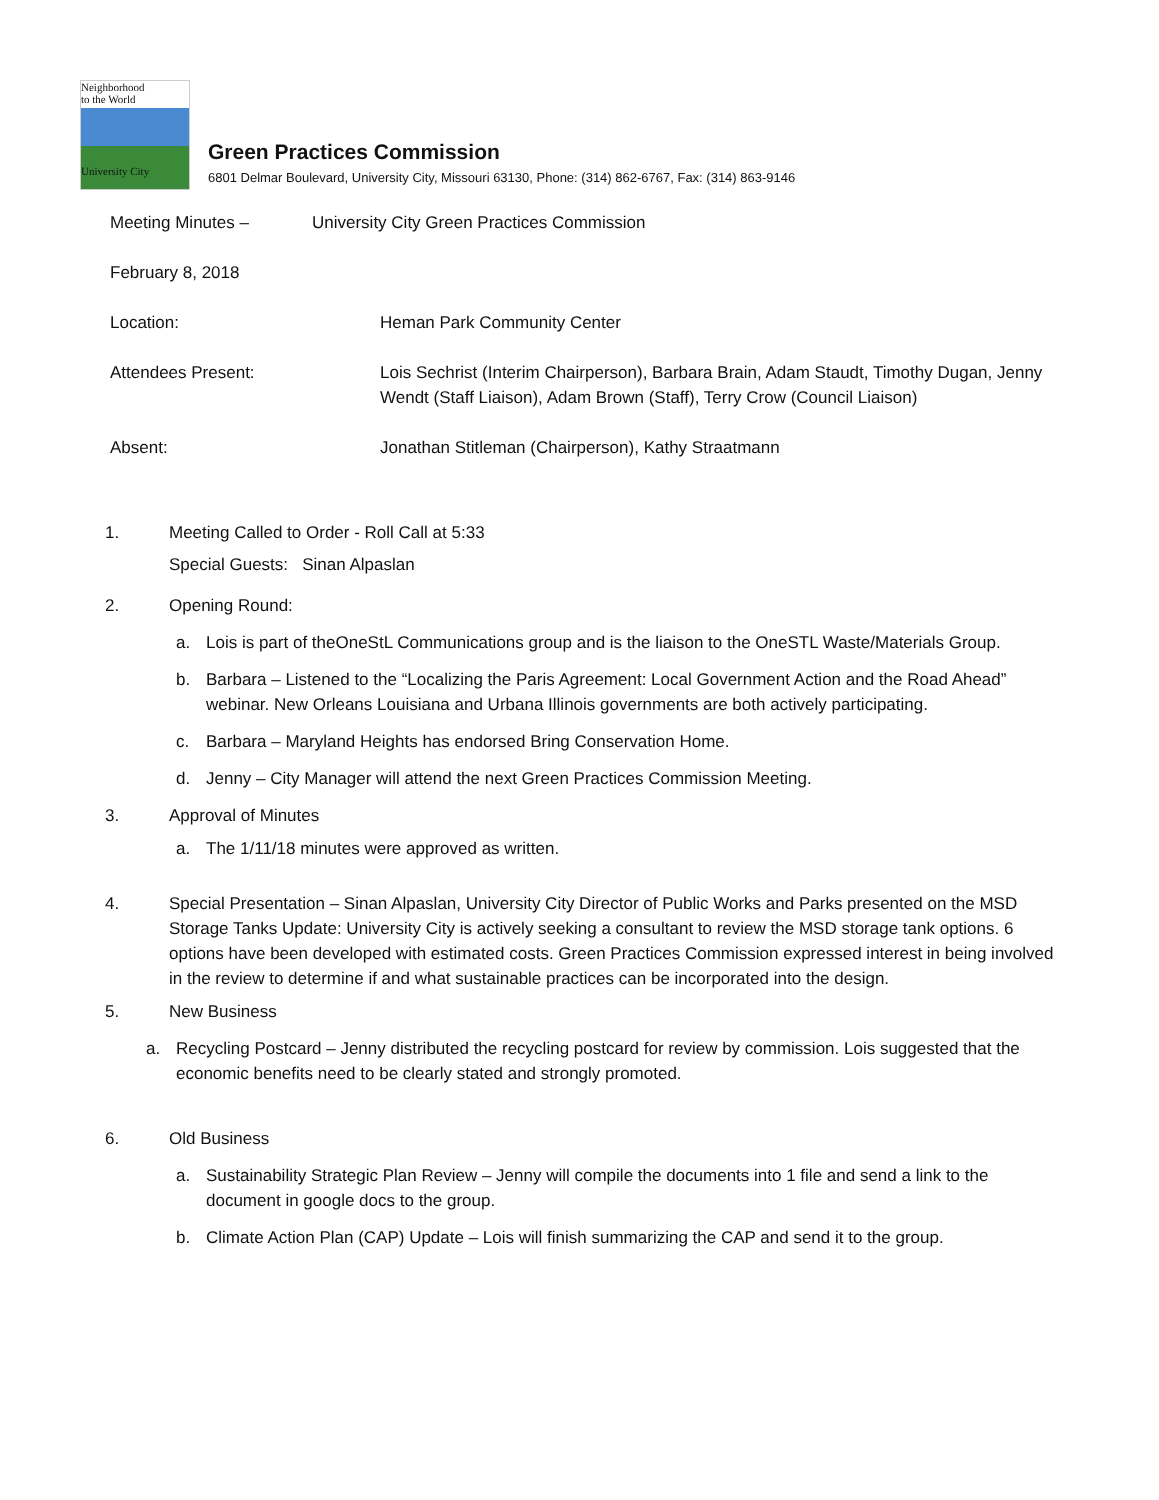Neighborhood
to the World
University City
Green Practices Commission
6801 Delmar Boulevard, University City, Missouri 63130, Phone: (314) 862-6767, Fax: (314) 863-9146
Meeting Minutes – University City Green Practices Commission
February 8, 2018
Location: Heman Park Community Center
Attendees Present: Lois Sechrist (Interim Chairperson), Barbara Brain, Adam Staudt, Timothy Dugan, Jenny Wendt (Staff Liaison), Adam Brown (Staff), Terry Crow (Council Liaison)
Absent: Jonathan Stitleman (Chairperson), Kathy Straatmann
1. Meeting Called to Order - Roll Call at 5:33
Special Guests: Sinan Alpaslan
2. Opening Round:
a. Lois is part of theOneStL Communications group and is the liaison to the OneSTL Waste/Materials Group.
b. Barbara – Listened to the “Localizing the Paris Agreement: Local Government Action and the Road Ahead” webinar. New Orleans Louisiana and Urbana Illinois governments are both actively participating.
c. Barbara – Maryland Heights has endorsed Bring Conservation Home.
d. Jenny – City Manager will attend the next Green Practices Commission Meeting.
3. Approval of Minutes
a. The 1/11/18 minutes were approved as written.
4. Special Presentation – Sinan Alpaslan, University City Director of Public Works and Parks presented on the MSD Storage Tanks Update: University City is actively seeking a consultant to review the MSD storage tank options. 6 options have been developed with estimated costs. Green Practices Commission expressed interest in being involved in the review to determine if and what sustainable practices can be incorporated into the design.
5. New Business
a. Recycling Postcard – Jenny distributed the recycling postcard for review by commission. Lois suggested that the economic benefits need to be clearly stated and strongly promoted.
6. Old Business
a. Sustainability Strategic Plan Review – Jenny will compile the documents into 1 file and send a link to the document in google docs to the group.
b. Climate Action Plan (CAP) Update – Lois will finish summarizing the CAP and send it to the group.